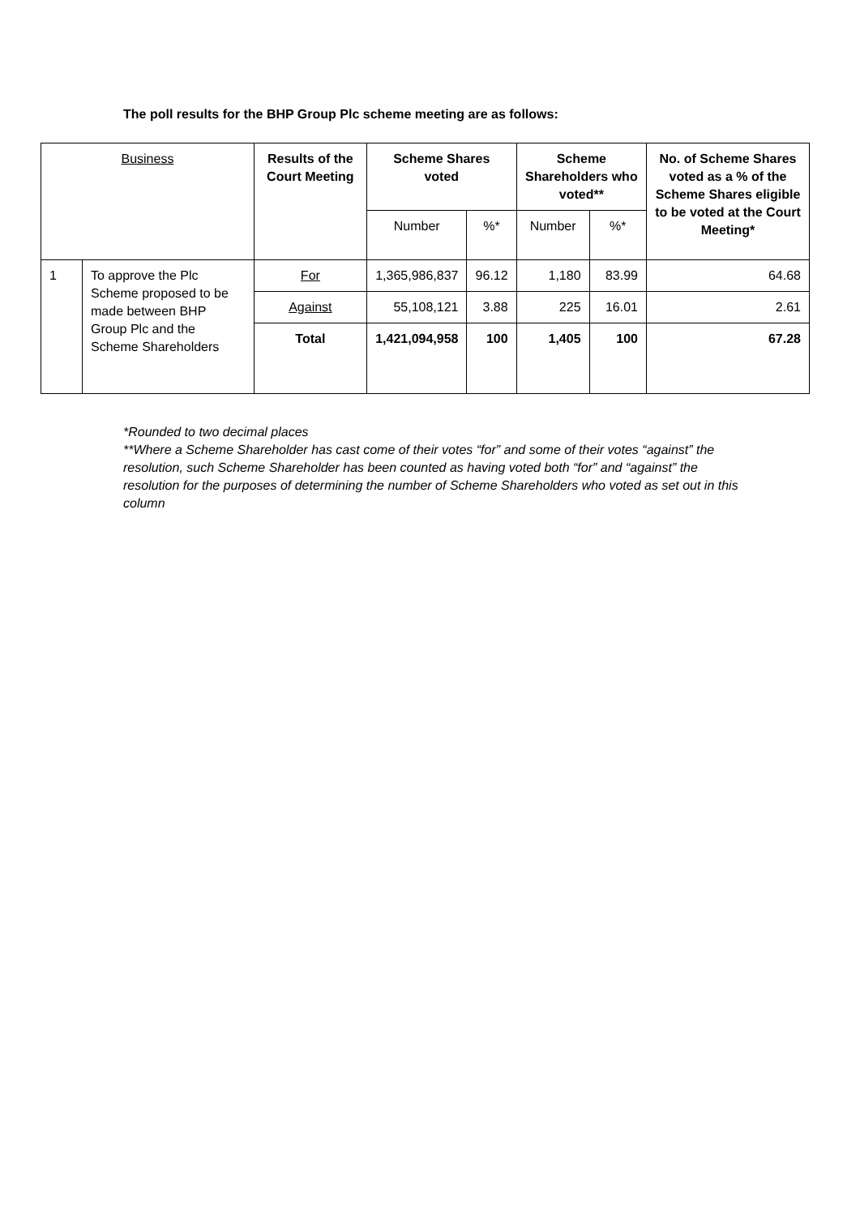The poll results for the BHP Group Plc scheme meeting are as follows:
| Business | | Results of the Court Meeting | Scheme Shares voted | | Scheme Shareholders who voted** | | No. of Scheme Shares voted as a % of the Scheme Shares eligible to be voted at the Court Meeting* |
| --- | --- | --- | --- | --- | --- | --- | --- |
| | | | Number | %* | Number | %* | |
| 1 | To approve the Plc Scheme proposed to be made between BHP Group Plc and the Scheme Shareholders | For | 1,365,986,837 | 96.12 | 1,180 | 83.99 | 64.68 |
| | | Against | 55,108,121 | 3.88 | 225 | 16.01 | 2.61 |
| | | Total | 1,421,094,958 | 100 | 1,405 | 100 | 67.28 |
*Rounded to two decimal places
**Where a Scheme Shareholder has cast come of their votes “for” and some of their votes “against” the resolution, such Scheme Shareholder has been counted as having voted both “for” and “against” the resolution for the purposes of determining the number of Scheme Shareholders who voted as set out in this column